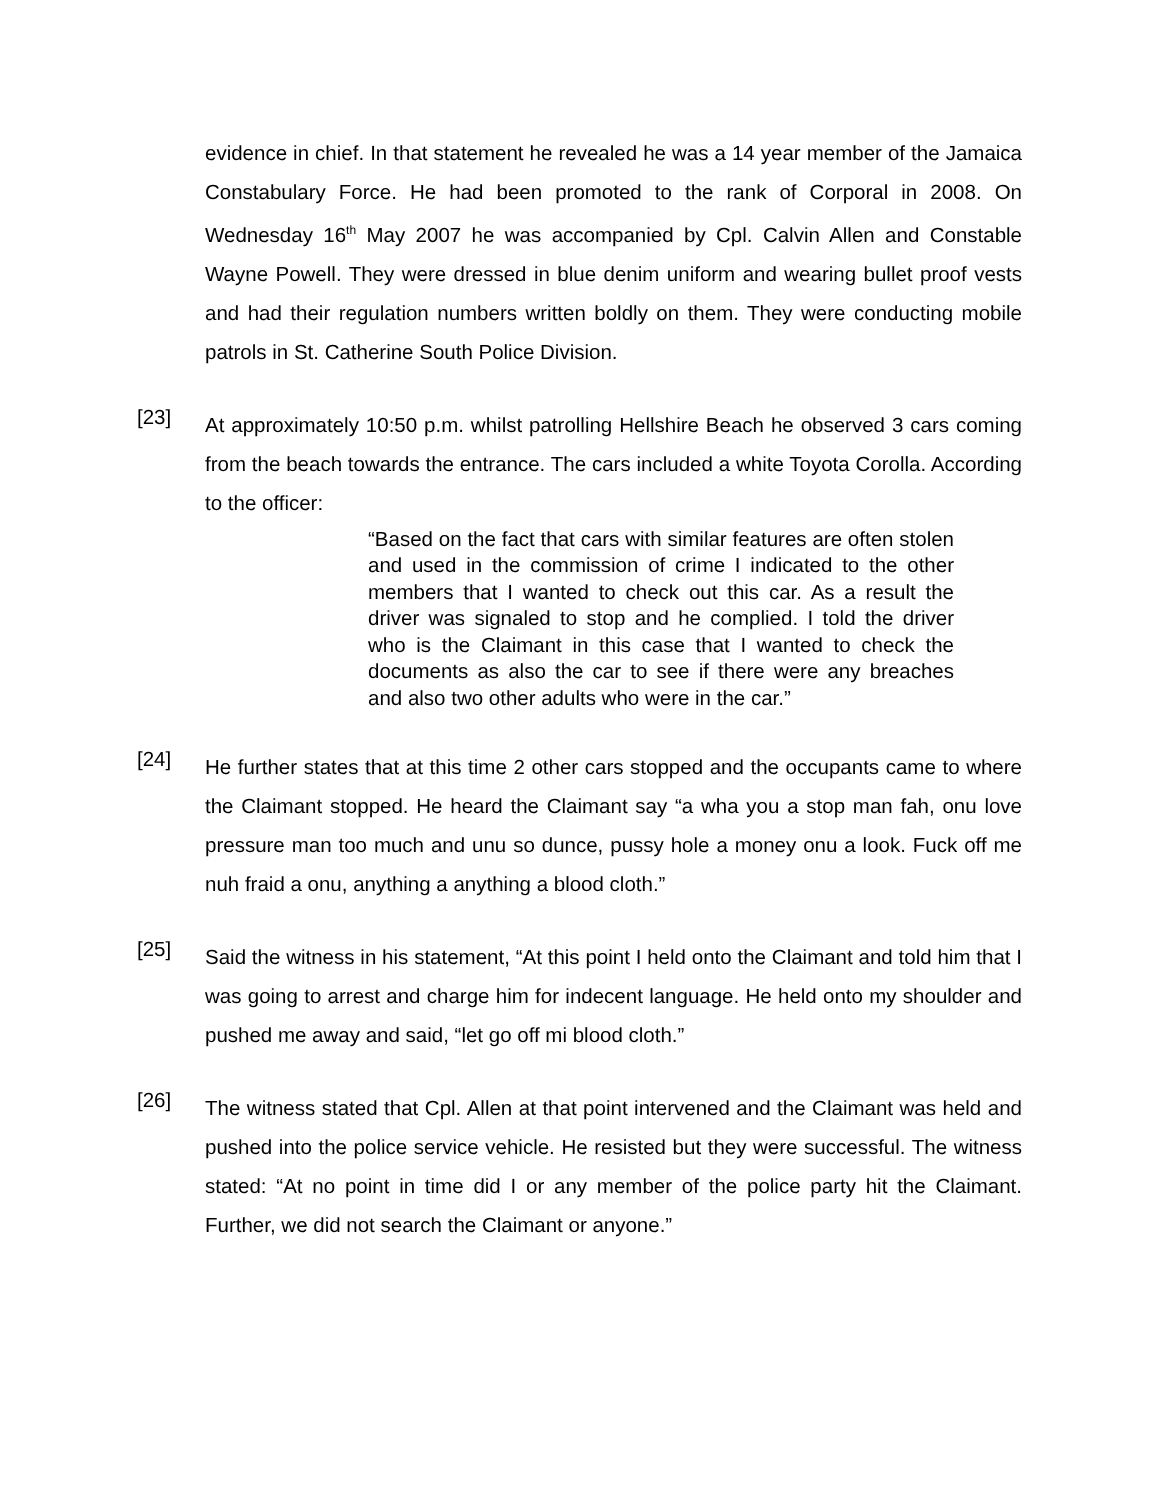evidence in chief. In that statement he revealed he was a 14 year member of the Jamaica Constabulary Force. He had been promoted to the rank of Corporal in 2008. On Wednesday 16<sup>th</sup> May 2007 he was accompanied by Cpl. Calvin Allen and Constable Wayne Powell. They were dressed in blue denim uniform and wearing bullet proof vests and had their regulation numbers written boldly on them. They were conducting mobile patrols in St. Catherine South Police Division.
[23]
At approximately 10:50 p.m. whilst patrolling Hellshire Beach he observed 3 cars coming from the beach towards the entrance. The cars included a white Toyota Corolla. According to the officer:
“Based on the fact that cars with similar features are often stolen and used in the commission of crime I indicated to the other members that I wanted to check out this car. As a result the driver was signaled to stop and he complied. I told the driver who is the Claimant in this case that I wanted to check the documents as also the car to see if there were any breaches and also two other adults who were in the car.”
[24]
He further states that at this time 2 other cars stopped and the occupants came to where the Claimant stopped. He heard the Claimant say “a wha you a stop man fah, onu love pressure man too much and unu so dunce, pussy hole a money onu a look. Fuck off me nuh fraid a onu, anything a anything a blood cloth.”
[25]
Said the witness in his statement, “At this point I held onto the Claimant and told him that I was going to arrest and charge him for indecent language. He held onto my shoulder and pushed me away and said, “let go off mi blood cloth.”
[26]
The witness stated that Cpl. Allen at that point intervened and the Claimant was held and pushed into the police service vehicle. He resisted but they were successful. The witness stated: “At no point in time did I or any member of the police party hit the Claimant. Further, we did not search the Claimant or anyone.”